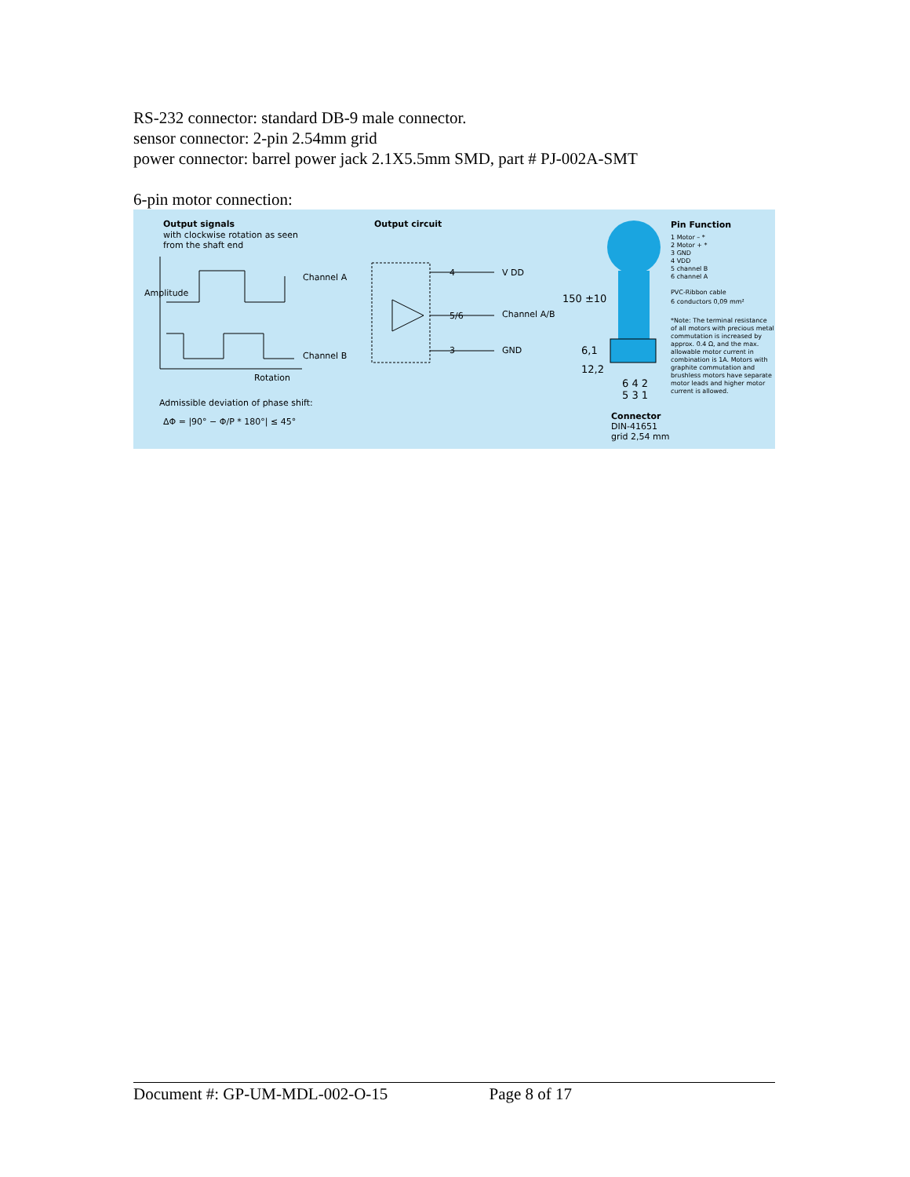RS-232 connector: standard DB-9 male connector.
sensor connector: 2-pin 2.54mm grid
power connector: barrel power jack 2.1X5.5mm SMD, part # PJ-002A-SMT
6-pin motor connection:
Output signals
with clockwise rotation as seen
from the shaft end
Channel A
Channel B
Rotation
Amplitude
Admissible deviation of phase shift:
ΔΦ = |90° − Φ/P * 180°| ≤ 45°
Output circuit
4 V DD
5/6 Channel A/B
3 GND
150 ±10
6,1
12,2
6 4 2
5 3 1
Connector
DIN-41651
grid 2,54 mm
Pin Function
1 Motor – *
2 Motor + *
3 GND
4 VDD
5 channel B
6 channel A
PVC-Ribbon cable
6 conductors 0,09 mm²
*Note: The terminal resistance of all motors with precious metal commutation is increased by approx. 0.4 Ω, and the max. allowable motor current in combination is 1A. Motors with graphite commutation and brushless motors have separate motor leads and higher motor current is allowed.
Document #: GP-UM-MDL-002-O-15 Page 8 of 17